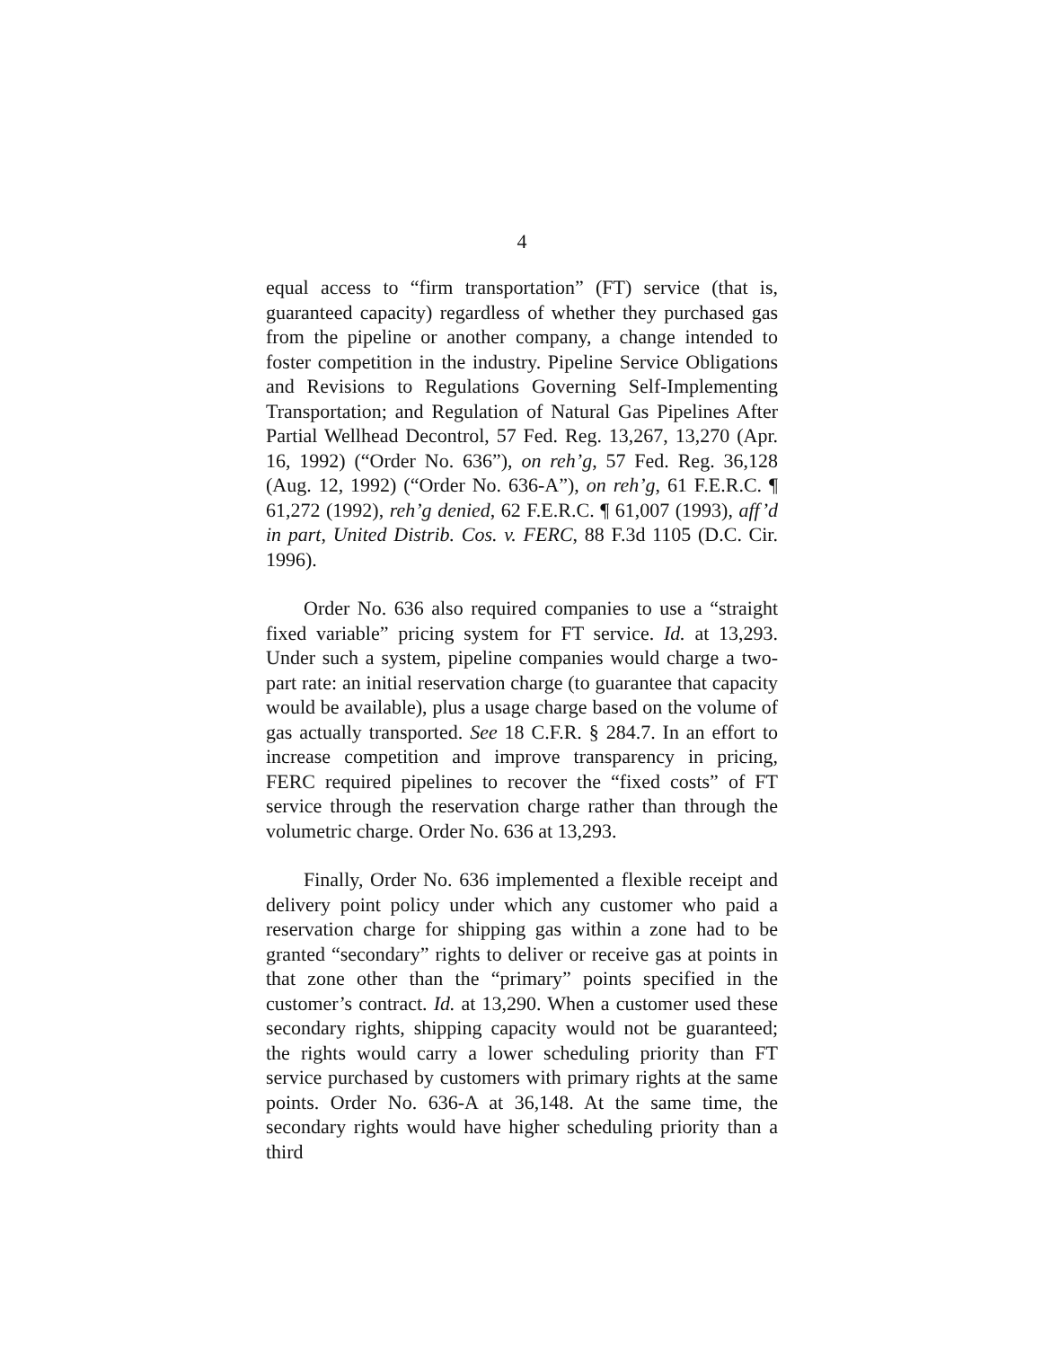4
equal access to “firm transportation” (FT) service (that is, guaranteed capacity) regardless of whether they purchased gas from the pipeline or another company, a change intended to foster competition in the industry. Pipeline Service Obligations and Revisions to Regulations Governing Self-Implementing Transportation; and Regulation of Natural Gas Pipelines After Partial Wellhead Decontrol, 57 Fed. Reg. 13,267, 13,270 (Apr. 16, 1992) (“Order No. 636”), on reh’g, 57 Fed. Reg. 36,128 (Aug. 12, 1992) (“Order No. 636-A”), on reh’g, 61 F.E.R.C. ¶ 61,272 (1992), reh’g denied, 62 F.E.R.C. ¶ 61,007 (1993), aff’d in part, United Distrib. Cos. v. FERC, 88 F.3d 1105 (D.C. Cir. 1996).
Order No. 636 also required companies to use a “straight fixed variable” pricing system for FT service. Id. at 13,293. Under such a system, pipeline companies would charge a two-part rate: an initial reservation charge (to guarantee that capacity would be available), plus a usage charge based on the volume of gas actually transported. See 18 C.F.R. § 284.7. In an effort to increase competition and improve transparency in pricing, FERC required pipelines to recover the “fixed costs” of FT service through the reservation charge rather than through the volumetric charge. Order No. 636 at 13,293.
Finally, Order No. 636 implemented a flexible receipt and delivery point policy under which any customer who paid a reservation charge for shipping gas within a zone had to be granted “secondary” rights to deliver or receive gas at points in that zone other than the “primary” points specified in the customer’s contract. Id. at 13,290. When a customer used these secondary rights, shipping capacity would not be guaranteed; the rights would carry a lower scheduling priority than FT service purchased by customers with primary rights at the same points. Order No. 636-A at 36,148. At the same time, the secondary rights would have higher scheduling priority than a third